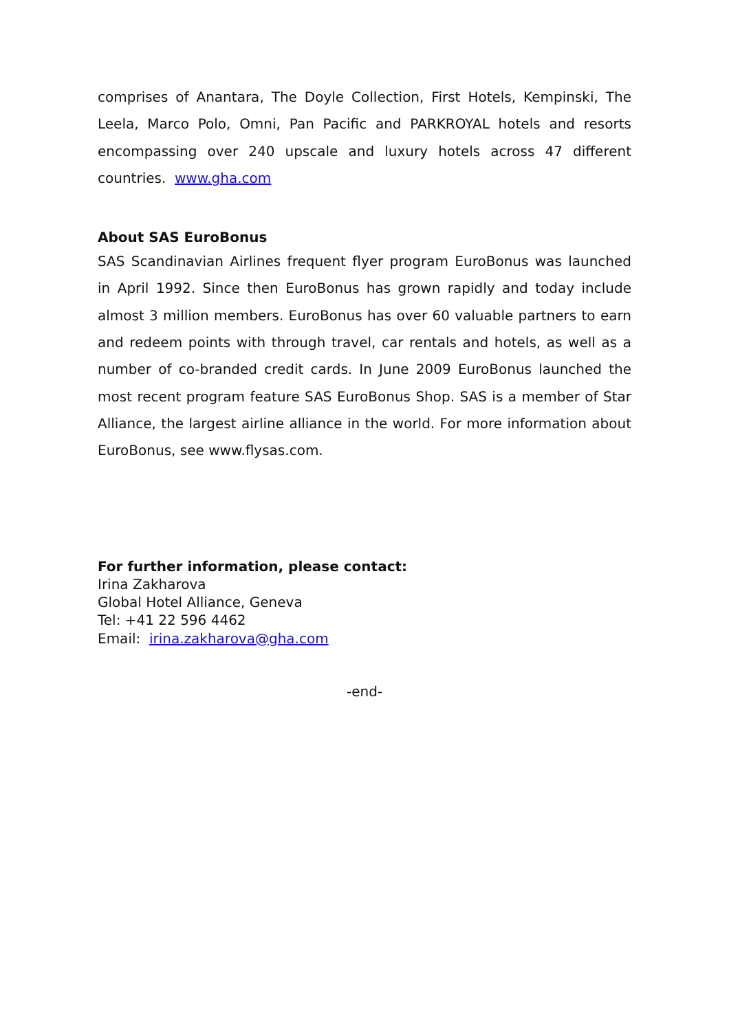comprises of Anantara, The Doyle Collection, First Hotels, Kempinski, The Leela, Marco Polo, Omni, Pan Pacific and PARKROYAL hotels and resorts encompassing over 240 upscale and luxury hotels across 47 different countries. www.gha.com
About SAS EuroBonus
SAS Scandinavian Airlines frequent flyer program EuroBonus was launched in April 1992. Since then EuroBonus has grown rapidly and today include almost 3 million members. EuroBonus has over 60 valuable partners to earn and redeem points with through travel, car rentals and hotels, as well as a number of co-branded credit cards. In June 2009 EuroBonus launched the most recent program feature SAS EuroBonus Shop. SAS is a member of Star Alliance, the largest airline alliance in the world. For more information about EuroBonus, see www.flysas.com.
For further information, please contact:
Irina Zakharova
Global Hotel Alliance, Geneva
Tel: +41 22 596 4462
Email: irina.zakharova@gha.com
-end-